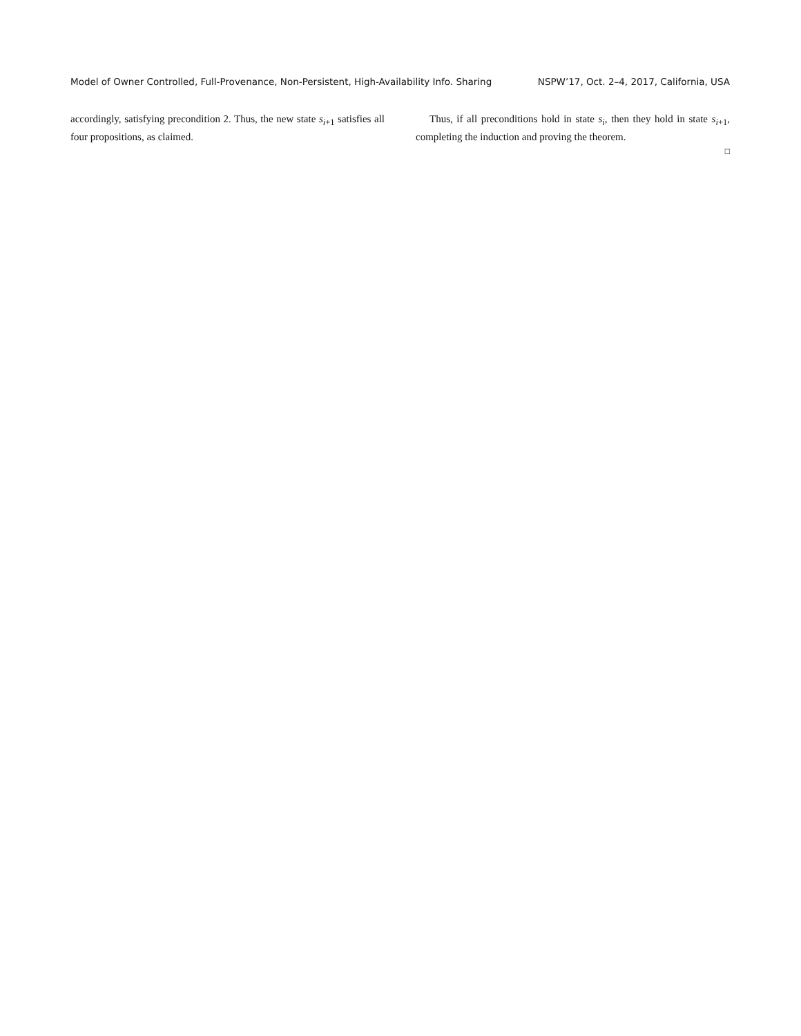Model of Owner Controlled, Full-Provenance, Non-Persistent, High-Availability Info. Sharing NSPW’17, Oct. 2–4, 2017, California, USA
accordingly, satisfying precondition 2. Thus, the new state s<sub>i+1</sub> satisfies all four propositions, as claimed.
Thus, if all preconditions hold in state s<sub>i</sub>, then they hold in state s<sub>i+1</sub>, completing the induction and proving the theorem.
□